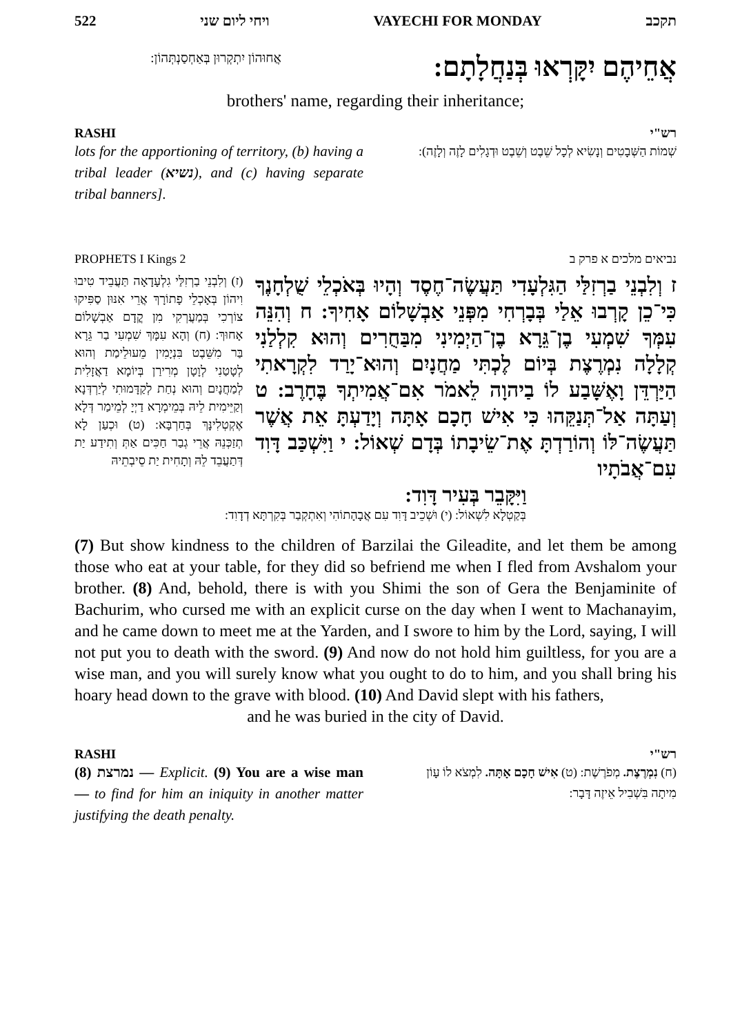522 ויחי ליום שני VAYECHI FOR MONDAY תקכב
אֲחוּהוֹן יִתְקְרוּן בְּאַחְסַנְתְּהוֹן:
אֲחֵיהֶם יִקָּרְאוּ בְּנַחֲלָתָם:
brothers' name, regarding their inheritance;
RASHI רש"י
lots for the apportioning of territory, (b) having a tribal leader (נשיא), and (c) having separate tribal banners].
שְׁמוֹת הַשְּׁבָטִים וְנָשִׂיא לְכָל שֵׁבֶט וְשֵׁבֶט וּדְגָלִים לָזֶה וְלָזֶה):
PROPHETS I Kings 2 נביאים מלכים א פרק ב
(ז) וְלִבְנֵי בַרְזִלַּי גִלְעָדָאָה תַּעֲבֵיד טִיבוּ וִיהוֹן בְּאָכְלֵי פָתוֹרָךְ אֲרֵי אִנּוּן סַפִּיקוּ צוֹרְכִי בְּמַעֲרְקִי מִן קֳדָם אַבְשָׁלוֹם אָחוּךְ: (ח) וְהָא עִמָּךְ שִׁמְעִי בַר גֵּרָא בַּר מִשֵּׁבֶט בִּנְיָמִין מֵעוּלֵימַת וְהוּא לְטָטַנִי לְוָטָן מְרִירַן בְּיוֹמָא דַאֲזָלִית לְמַחֲנָיִם וְהוּא נְחַת לְקַדָּמוּתִי לְיַרְדְּנָא וְקַיֵּימִית לֵיהּ בְּמֵימְרָא דַיְיָ לְמֵימַר דְּלָא אֶקְטְלִינָּךְ בְּחַרְבָּא: (ט) וּכְעַן לָא תְזַכְּנֵהּ אֲרֵי גְבַר חַכִּים אַתְּ וְתִידַע יַת דְּתַעֲבֵד לֵהּ וְתָחִית יַת סֵיבְתֵיהּ
ז וְלִבְנֵי בַרְזִלַּי הַגִּלְעָדִי תַּעֲשֶׂה־חֶסֶד וְהָיוּ בְּאֹכְלֵי שֻׁלְחָנֶךָ כִּי־כֵן קָרְבוּ אֵלַי בְּבָרְחִי מִפְּנֵי אַבְשָׁלוֹם אָחִיךָ: ח וְהִנֵּה עִמְּךָ שִׁמְעִי בֶן־גֵּרָא בֶן־הַיְמִינִי מִבַּחֻרִים וְהוּא קִלְלַנִי קְלָלָה נִמְרֶצֶת בְּיוֹם לֶכְתִּי מַחֲנָיִם וְהוּא־יָרַד לִקְרָאתִי הַיַּרְדֵּן וָאֶשָּׁבַע לוֹ בַיהוָה לֵאמֹר אִם־אֲמִיתְךָ בֶּחָרֶב: ט וְעַתָּה אַל־תְּנַקֵּהוּ כִּי אִישׁ חָכָם אָתָּה וְיָדַעְתָּ אֵת אֲשֶׁר תַּעֲשֶׂה־לּוֹ וְהוֹרַדְתָּ אֶת־שֵׂיבָתוֹ בְּדָם שְׁאוֹל: י וַיִּשְׁכַּב דָּוִד עִם־אֲבֹתָיו
וַיִּקָּבֵר בְּעִיר דָּוִד:
בְּקַטְלָא לִשְׁאוֹל: (י) וּשְׁכֵיב דָּוִד עִם אֲבָהָתוֹהִי וְאִתְקְבַר בְּקִרְתָּא דְדָוִד:
(7) But show kindness to the children of Barzilai the Gileadite, and let them be among those who eat at your table, for they did so befriend me when I fled from Avshalom your brother. (8) And, behold, there is with you Shimi the son of Gera the Benjaminite of Bachurim, who cursed me with an explicit curse on the day when I went to Machanayim, and he came down to meet me at the Yarden, and I swore to him by the Lord, saying, I will not put you to death with the sword. (9) And now do not hold him guiltless, for you are a wise man, and you will surely know what you ought to do to him, and you shall bring his hoary head down to the grave with blood. (10) And David slept with his fathers,
and he was buried in the city of David.
RASHI רש"י
(8) נמרצת — Explicit. (9) You are a wise man — to find for him an iniquity in another matter justifying the death penalty.
(ח) נִמְרֶצֶת. מְפֹרֶשֶׁת: (ט) אִישׁ חָכָם אָתָּה. לִמְצֹא לוֹ עָוֹן מִיתָה בִּשְׁבִיל אֵיזֶה דָּבָר: